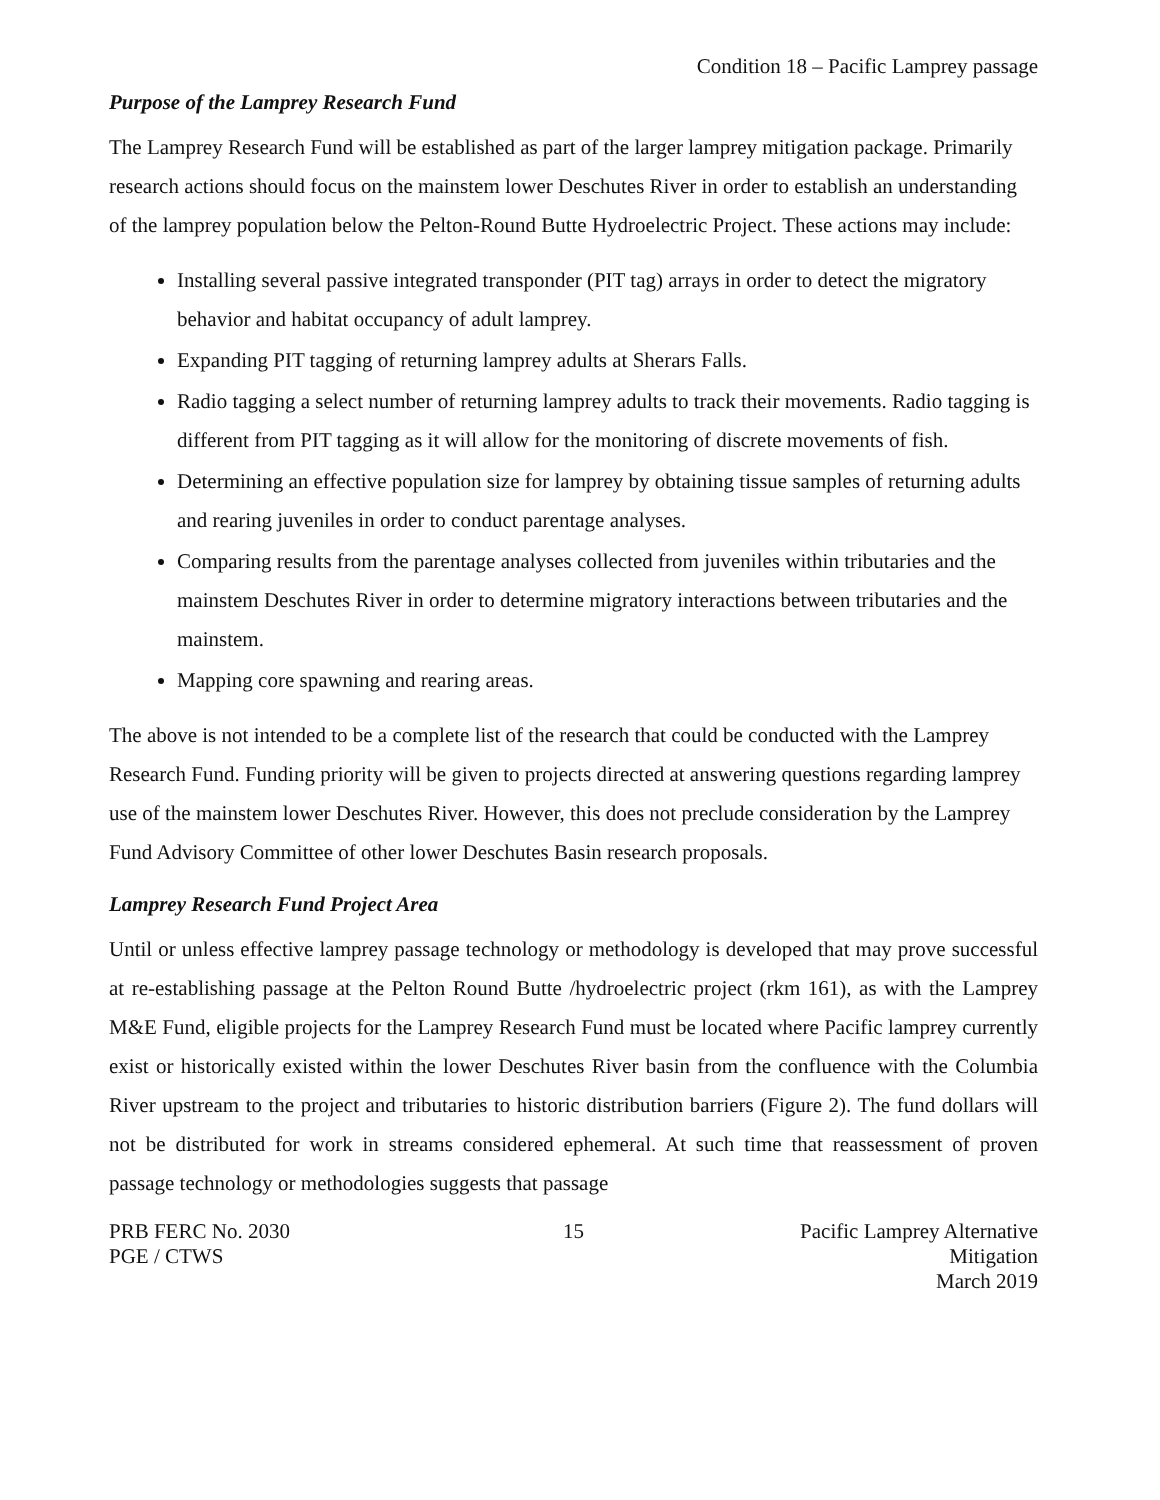Condition 18 – Pacific Lamprey passage
Purpose of the Lamprey Research Fund
The Lamprey Research Fund will be established as part of the larger lamprey mitigation package. Primarily research actions should focus on the mainstem lower Deschutes River in order to establish an understanding of the lamprey population below the Pelton-Round Butte Hydroelectric Project. These actions may include:
Installing several passive integrated transponder (PIT tag) arrays in order to detect the migratory behavior and habitat occupancy of adult lamprey.
Expanding PIT tagging of returning lamprey adults at Sherars Falls.
Radio tagging a select number of returning lamprey adults to track their movements. Radio tagging is different from PIT tagging as it will allow for the monitoring of discrete movements of fish.
Determining an effective population size for lamprey by obtaining tissue samples of returning adults and rearing juveniles in order to conduct parentage analyses.
Comparing results from the parentage analyses collected from juveniles within tributaries and the mainstem Deschutes River in order to determine migratory interactions between tributaries and the mainstem.
Mapping core spawning and rearing areas.
The above is not intended to be a complete list of the research that could be conducted with the Lamprey Research Fund. Funding priority will be given to projects directed at answering questions regarding lamprey use of the mainstem lower Deschutes River. However, this does not preclude consideration by the Lamprey Fund Advisory Committee of other lower Deschutes Basin research proposals.
Lamprey Research Fund Project Area
Until or unless effective lamprey passage technology or methodology is developed that may prove successful at re-establishing passage at the Pelton Round Butte /hydroelectric project (rkm 161), as with the Lamprey M&E Fund, eligible projects for the Lamprey Research Fund must be located where Pacific lamprey currently exist or historically existed within the lower Deschutes River basin from the confluence with the Columbia River upstream to the project and tributaries to historic distribution barriers (Figure 2). The fund dollars will not be distributed for work in streams considered ephemeral. At such time that reassessment of proven passage technology or methodologies suggests that passage
PRB FERC No. 2030
PGE / CTWS
15 Pacific Lamprey Alternative Mitigation
March 2019